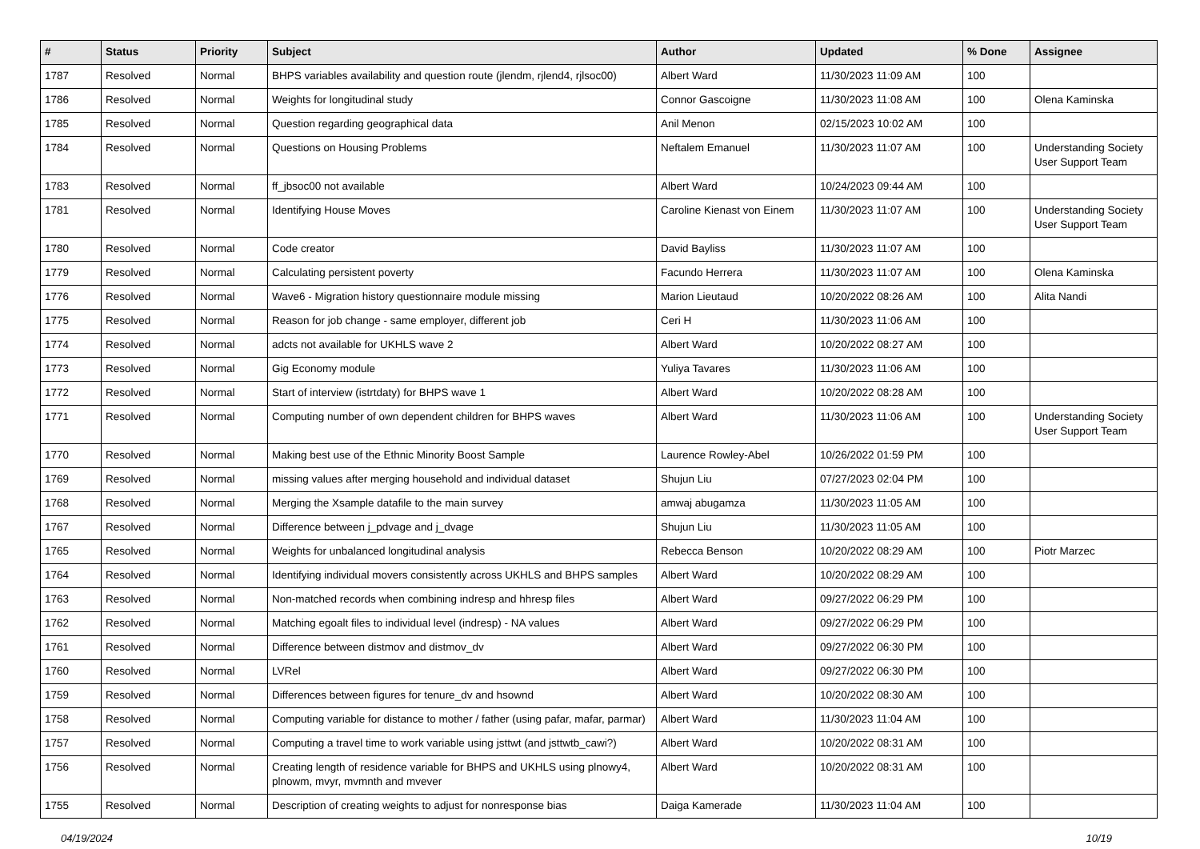| # | Status | Priority | Subject | Author | Updated | % Done | Assignee |
| --- | --- | --- | --- | --- | --- | --- | --- |
| 1787 | Resolved | Normal | BHPS variables availability and question route (jlendm, rjlend4, rjlsoc00) | Albert Ward | 11/30/2023 11:09 AM | 100 | |
| 1786 | Resolved | Normal | Weights for longitudinal study | Connor Gascoigne | 11/30/2023 11:08 AM | 100 | Olena Kaminska |
| 1785 | Resolved | Normal | Question regarding geographical data | Anil Menon | 02/15/2023 10:02 AM | 100 | |
| 1784 | Resolved | Normal | Questions on Housing Problems | Neftalem Emanuel | 11/30/2023 11:07 AM | 100 | Understanding Society User Support Team |
| 1783 | Resolved | Normal | ff_jbsoc00 not available | Albert Ward | 10/24/2023 09:44 AM | 100 | |
| 1781 | Resolved | Normal | Identifying House Moves | Caroline Kienast von Einem | 11/30/2023 11:07 AM | 100 | Understanding Society User Support Team |
| 1780 | Resolved | Normal | Code creator | David Bayliss | 11/30/2023 11:07 AM | 100 | |
| 1779 | Resolved | Normal | Calculating persistent poverty | Facundo Herrera | 11/30/2023 11:07 AM | 100 | Olena Kaminska |
| 1776 | Resolved | Normal | Wave6 - Migration history questionnaire module missing | Marion Lieutaud | 10/20/2022 08:26 AM | 100 | Alita Nandi |
| 1775 | Resolved | Normal | Reason for job change - same employer, different job | Ceri H | 11/30/2023 11:06 AM | 100 | |
| 1774 | Resolved | Normal | adcts not available for UKHLS wave 2 | Albert Ward | 10/20/2022 08:27 AM | 100 | |
| 1773 | Resolved | Normal | Gig Economy module | Yuliya Tavares | 11/30/2023 11:06 AM | 100 | |
| 1772 | Resolved | Normal | Start of interview (istrtdaty) for BHPS wave 1 | Albert Ward | 10/20/2022 08:28 AM | 100 | |
| 1771 | Resolved | Normal | Computing number of own dependent children for BHPS waves | Albert Ward | 11/30/2023 11:06 AM | 100 | Understanding Society User Support Team |
| 1770 | Resolved | Normal | Making best use of the Ethnic Minority Boost Sample | Laurence Rowley-Abel | 10/26/2022 01:59 PM | 100 | |
| 1769 | Resolved | Normal | missing values after merging household and individual dataset | Shujun Liu | 07/27/2023 02:04 PM | 100 | |
| 1768 | Resolved | Normal | Merging the Xsample datafile to the main survey | amwaj abugamza | 11/30/2023 11:05 AM | 100 | |
| 1767 | Resolved | Normal | Difference between j_pdvage and j_dvage | Shujun Liu | 11/30/2023 11:05 AM | 100 | |
| 1765 | Resolved | Normal | Weights for unbalanced longitudinal analysis | Rebecca Benson | 10/20/2022 08:29 AM | 100 | Piotr Marzec |
| 1764 | Resolved | Normal | Identifying individual movers consistently across UKHLS and BHPS samples | Albert Ward | 10/20/2022 08:29 AM | 100 | |
| 1763 | Resolved | Normal | Non-matched records when combining indresp and hhresp files | Albert Ward | 09/27/2022 06:29 PM | 100 | |
| 1762 | Resolved | Normal | Matching egoalt files to individual level (indresp) - NA values | Albert Ward | 09/27/2022 06:29 PM | 100 | |
| 1761 | Resolved | Normal | Difference between distmov and distmov_dv | Albert Ward | 09/27/2022 06:30 PM | 100 | |
| 1760 | Resolved | Normal | LVRel | Albert Ward | 09/27/2022 06:30 PM | 100 | |
| 1759 | Resolved | Normal | Differences between figures for tenure_dv and hsownd | Albert Ward | 10/20/2022 08:30 AM | 100 | |
| 1758 | Resolved | Normal | Computing variable for distance to mother / father (using pafar, mafar, parmar) | Albert Ward | 11/30/2023 11:04 AM | 100 | |
| 1757 | Resolved | Normal | Computing a travel time to work variable using jsttwt (and jsttwtb_cawi?) | Albert Ward | 10/20/2022 08:31 AM | 100 | |
| 1756 | Resolved | Normal | Creating length of residence variable for BHPS and UKHLS using plnowy4, plnowm, mvyr, mvmnth and mvever | Albert Ward | 10/20/2022 08:31 AM | 100 | |
| 1755 | Resolved | Normal | Description of creating weights to adjust for nonresponse bias | Daiga Kamerade | 11/30/2023 11:04 AM | 100 | |
04/19/2024 10/19